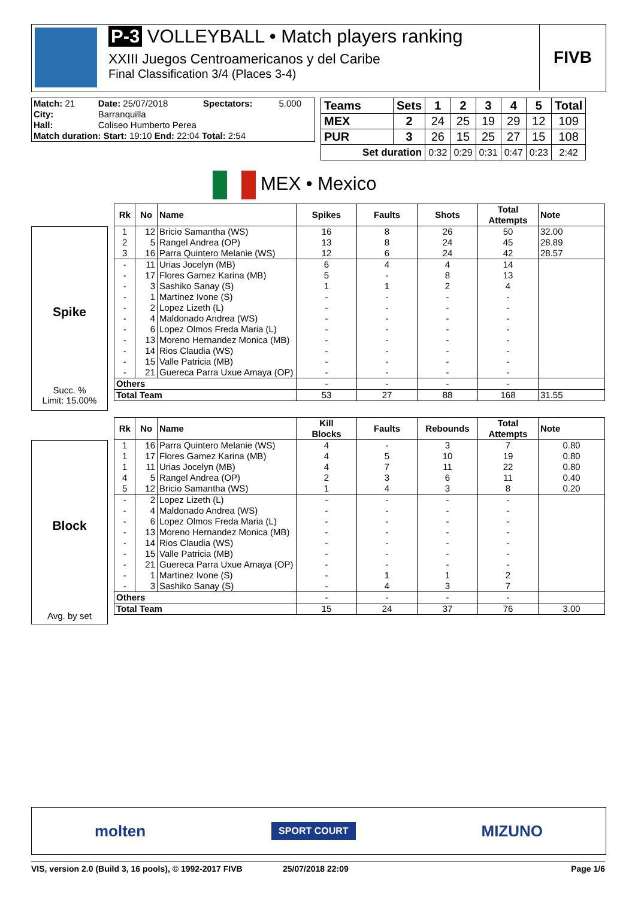P-3 VOLLEYBALL • Match players ranking
XXIII Juegos Centroamericanos y del Caribe
Final Classification 3/4 (Places 3-4)
FIVB
| Match: 21 | Date: 25/07/2018 | Spectators: | 5.000 |
| City: | Barranquilla | | |
| Hall: | Coliseo Humberto Perea | | |
| Match duration: Start: 19:10 End: 22:04 Total: 2:54 | | | |
| Teams | Sets | 1 | 2 | 3 | 4 | 5 | Total |
| --- | --- | --- | --- | --- | --- | --- | --- |
| MEX | 2 | 24 | 25 | 19 | 29 | 12 | 109 |
| PUR | 3 | 26 | 15 | 25 | 27 | 15 | 108 |
| Set duration | | 0:32 | 0:29 | 0:31 | 0:47 | 0:23 | 2:42 |
MEX • Mexico
Spike
Succ. %
Limit: 15.00%
| Rk | No | Name | Spikes | Faults | Shots | Total Attempts | Note |
| --- | --- | --- | --- | --- | --- | --- | --- |
| 1 | 12 | Bricio Samantha (WS) | 16 | 8 | 26 | 50 | 32.00 |
| 2 | 5 | Rangel Andrea (OP) | 13 | 8 | 24 | 45 | 28.89 |
| 3 | 16 | Parra Quintero Melanie (WS) | 12 | 6 | 24 | 42 | 28.57 |
| - | 11 | Urias Jocelyn (MB) | 6 | 4 | 4 | 14 | |
| - | 17 | Flores Gamez Karina (MB) | 5 | - | 8 | 13 | |
| - | 3 | Sashiko Sanay (S) | 1 | 1 | 2 | 4 | |
| - | 1 | Martinez Ivone (S) | - | - | - | - | |
| - | 2 | Lopez Lizeth (L) | - | - | - | - | |
| - | 4 | Maldonado Andrea (WS) | - | - | - | - | |
| - | 6 | Lopez Olmos Freda Maria (L) | - | - | - | - | |
| - | 13 | Moreno Hernandez Monica (MB) | - | - | - | - | |
| - | 14 | Rios Claudia (WS) | - | - | - | - | |
| - | 15 | Valle Patricia (MB) | - | - | - | - | |
| - | 21 | Guereca Parra Uxue Amaya (OP) | - | - | - | - | |
| Others | | | - | - | - | - | |
| Total Team | | | 53 | 27 | 88 | 168 | 31.55 |
Block
Avg. by set
| Rk | No | Name | Kill Blocks | Faults | Rebounds | Total Attempts | Note |
| --- | --- | --- | --- | --- | --- | --- | --- |
| 1 | 16 | Parra Quintero Melanie (WS) | 4 | - | 3 | 7 | 0.80 |
| 1 | 17 | Flores Gamez Karina (MB) | 4 | 5 | 10 | 19 | 0.80 |
| 1 | 11 | Urias Jocelyn (MB) | 4 | 7 | 11 | 22 | 0.80 |
| 4 | 5 | Rangel Andrea (OP) | 2 | 3 | 6 | 11 | 0.40 |
| 5 | 12 | Bricio Samantha (WS) | 1 | 4 | 3 | 8 | 0.20 |
| - | 2 | Lopez Lizeth (L) | - | - | - | - | |
| - | 4 | Maldonado Andrea (WS) | - | - | - | - | |
| - | 6 | Lopez Olmos Freda Maria (L) | - | - | - | - | |
| - | 13 | Moreno Hernandez Monica (MB) | - | - | - | - | |
| - | 14 | Rios Claudia (WS) | - | - | - | - | |
| - | 15 | Valle Patricia (MB) | - | - | - | - | |
| - | 21 | Guereca Parra Uxue Amaya (OP) | - | - | - | - | |
| - | 1 | Martinez Ivone (S) | - | 1 | 1 | 2 | |
| - | 3 | Sashiko Sanay (S) | - | 4 | 3 | 7 | |
| Others | | | - | - | - | - | |
| Total Team | | | 15 | 24 | 37 | 76 | 3.00 |
molten SPORT COURT MIZUNO
VIS, version 2.0 (Build 3, 16 pools), © 1992-2017 FIVB 25/07/2018 22:09 Page 1/6